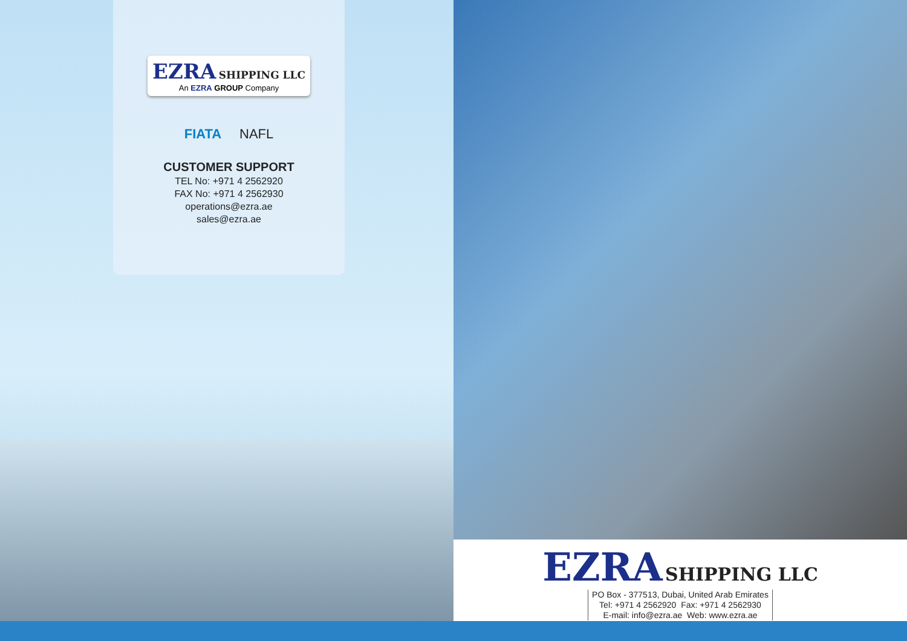EZRA SHIPPING LLC
An EZRA GROUP Company
FIATA NAFL
CUSTOMER SUPPORT
TEL No: +971 4 2562920
FAX No: +971 4 2562930
operations@ezra.ae
sales@ezra.ae
EZRA SHIPPING LLC
PO Box - 377513, Dubai, United Arab Emirates
Tel: +971 4 2562920 Fax: +971 4 2562930
E-mail: info@ezra.ae Web: www.ezra.ae